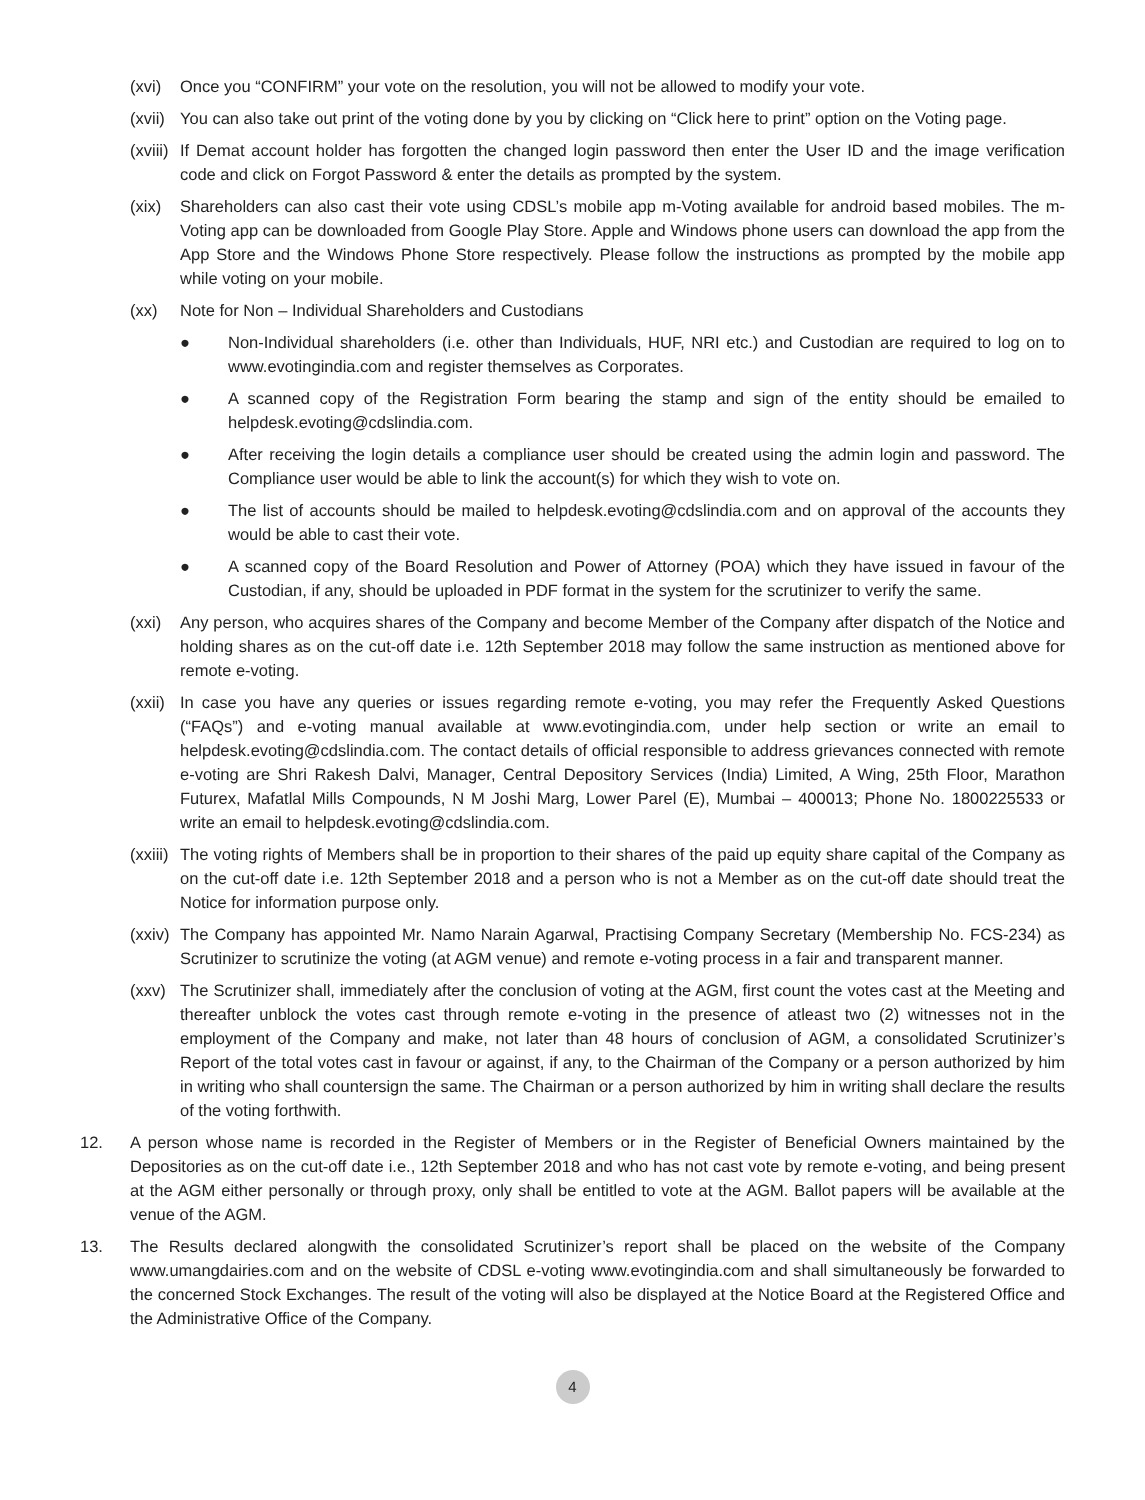(xvi) Once you “CONFIRM” your vote on the resolution, you will not be allowed to modify your vote.
(xvii) You can also take out print of the voting done by you by clicking on “Click here to print” option on the Voting page.
(xviii) If Demat account holder has forgotten the changed login password then enter the User ID and the image verification code and click on Forgot Password & enter the details as prompted by the system.
(xix) Shareholders can also cast their vote using CDSL’s mobile app m-Voting available for android based mobiles. The m-Voting app can be downloaded from Google Play Store. Apple and Windows phone users can download the app from the App Store and the Windows Phone Store respectively. Please follow the instructions as prompted by the mobile app while voting on your mobile.
(xx) Note for Non – Individual Shareholders and Custodians
● Non-Individual shareholders (i.e. other than Individuals, HUF, NRI etc.) and Custodian are required to log on to www.evotingindia.com and register themselves as Corporates.
● A scanned copy of the Registration Form bearing the stamp and sign of the entity should be emailed to helpdesk.evoting@cdslindia.com.
● After receiving the login details a compliance user should be created using the admin login and password. The Compliance user would be able to link the account(s) for which they wish to vote on.
● The list of accounts should be mailed to helpdesk.evoting@cdslindia.com and on approval of the accounts they would be able to cast their vote.
● A scanned copy of the Board Resolution and Power of Attorney (POA) which they have issued in favour of the Custodian, if any, should be uploaded in PDF format in the system for the scrutinizer to verify the same.
(xxi) Any person, who acquires shares of the Company and become Member of the Company after dispatch of the Notice and holding shares as on the cut-off date i.e. 12th September 2018 may follow the same instruction as mentioned above for remote e-voting.
(xxii) In case you have any queries or issues regarding remote e-voting, you may refer the Frequently Asked Questions (“FAQs”) and e-voting manual available at www.evotingindia.com, under help section or write an email to helpdesk.evoting@cdslindia.com. The contact details of official responsible to address grievances connected with remote e-voting are Shri Rakesh Dalvi, Manager, Central Depository Services (India) Limited, A Wing, 25th Floor, Marathon Futurex, Mafatlal Mills Compounds, N M Joshi Marg, Lower Parel (E), Mumbai – 400013; Phone No. 1800225533 or write an email to helpdesk.evoting@cdslindia.com.
(xxiii) The voting rights of Members shall be in proportion to their shares of the paid up equity share capital of the Company as on the cut-off date i.e. 12th September 2018 and a person who is not a Member as on the cut-off date should treat the Notice for information purpose only.
(xxiv) The Company has appointed Mr. Namo Narain Agarwal, Practising Company Secretary (Membership No. FCS-234) as Scrutinizer to scrutinize the voting (at AGM venue) and remote e-voting process in a fair and transparent manner.
(xxv) The Scrutinizer shall, immediately after the conclusion of voting at the AGM, first count the votes cast at the Meeting and thereafter unblock the votes cast through remote e-voting in the presence of atleast two (2) witnesses not in the employment of the Company and make, not later than 48 hours of conclusion of AGM, a consolidated Scrutinizer’s Report of the total votes cast in favour or against, if any, to the Chairman of the Company or a person authorized by him in writing who shall countersign the same. The Chairman or a person authorized by him in writing shall declare the results of the voting forthwith.
12. A person whose name is recorded in the Register of Members or in the Register of Beneficial Owners maintained by the Depositories as on the cut-off date i.e., 12th September 2018 and who has not cast vote by remote e-voting, and being present at the AGM either personally or through proxy, only shall be entitled to vote at the AGM. Ballot papers will be available at the venue of the AGM.
13. The Results declared alongwith the consolidated Scrutinizer’s report shall be placed on the website of the Company www.umangdairies.com and on the website of CDSL e-voting www.evotingindia.com and shall simultaneously be forwarded to the concerned Stock Exchanges. The result of the voting will also be displayed at the Notice Board at the Registered Office and the Administrative Office of the Company.
4